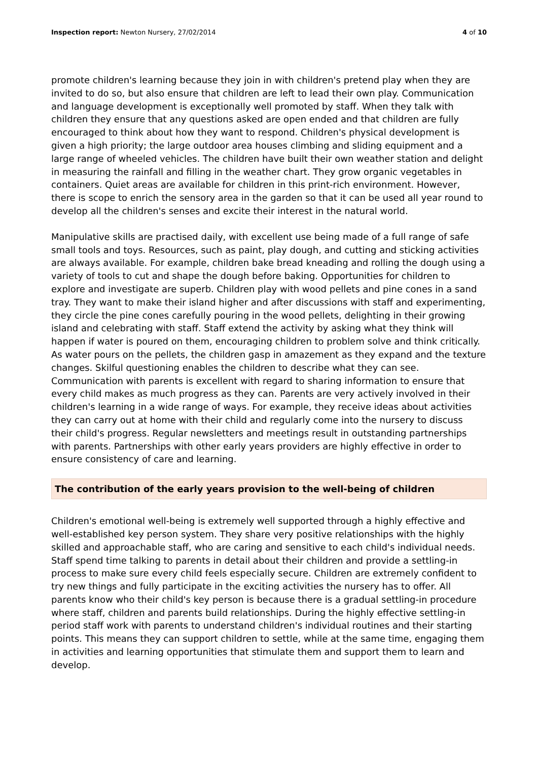Inspection report: Newton Nursery, 27/02/2014 4 of 10
promote children's learning because they join in with children's pretend play when they are invited to do so, but also ensure that children are left to lead their own play. Communication and language development is exceptionally well promoted by staff. When they talk with children they ensure that any questions asked are open ended and that children are fully encouraged to think about how they want to respond. Children's physical development is given a high priority; the large outdoor area houses climbing and sliding equipment and a large range of wheeled vehicles. The children have built their own weather station and delight in measuring the rainfall and filling in the weather chart. They grow organic vegetables in containers. Quiet areas are available for children in this print-rich environment. However, there is scope to enrich the sensory area in the garden so that it can be used all year round to develop all the children's senses and excite their interest in the natural world.
Manipulative skills are practised daily, with excellent use being made of a full range of safe small tools and toys. Resources, such as paint, play dough, and cutting and sticking activities are always available. For example, children bake bread kneading and rolling the dough using a variety of tools to cut and shape the dough before baking. Opportunities for children to explore and investigate are superb. Children play with wood pellets and pine cones in a sand tray. They want to make their island higher and after discussions with staff and experimenting, they circle the pine cones carefully pouring in the wood pellets, delighting in their growing island and celebrating with staff. Staff extend the activity by asking what they think will happen if water is poured on them, encouraging children to problem solve and think critically. As water pours on the pellets, the children gasp in amazement as they expand and the texture changes. Skilful questioning enables the children to describe what they can see. Communication with parents is excellent with regard to sharing information to ensure that every child makes as much progress as they can. Parents are very actively involved in their children's learning in a wide range of ways. For example, they receive ideas about activities they can carry out at home with their child and regularly come into the nursery to discuss their child's progress. Regular newsletters and meetings result in outstanding partnerships with parents. Partnerships with other early years providers are highly effective in order to ensure consistency of care and learning.
The contribution of the early years provision to the well-being of children
Children's emotional well-being is extremely well supported through a highly effective and well-established key person system. They share very positive relationships with the highly skilled and approachable staff, who are caring and sensitive to each child's individual needs. Staff spend time talking to parents in detail about their children and provide a settling-in process to make sure every child feels especially secure. Children are extremely confident to try new things and fully participate in the exciting activities the nursery has to offer. All parents know who their child's key person is because there is a gradual settling-in procedure where staff, children and parents build relationships. During the highly effective settling-in period staff work with parents to understand children's individual routines and their starting points. This means they can support children to settle, while at the same time, engaging them in activities and learning opportunities that stimulate them and support them to learn and develop.